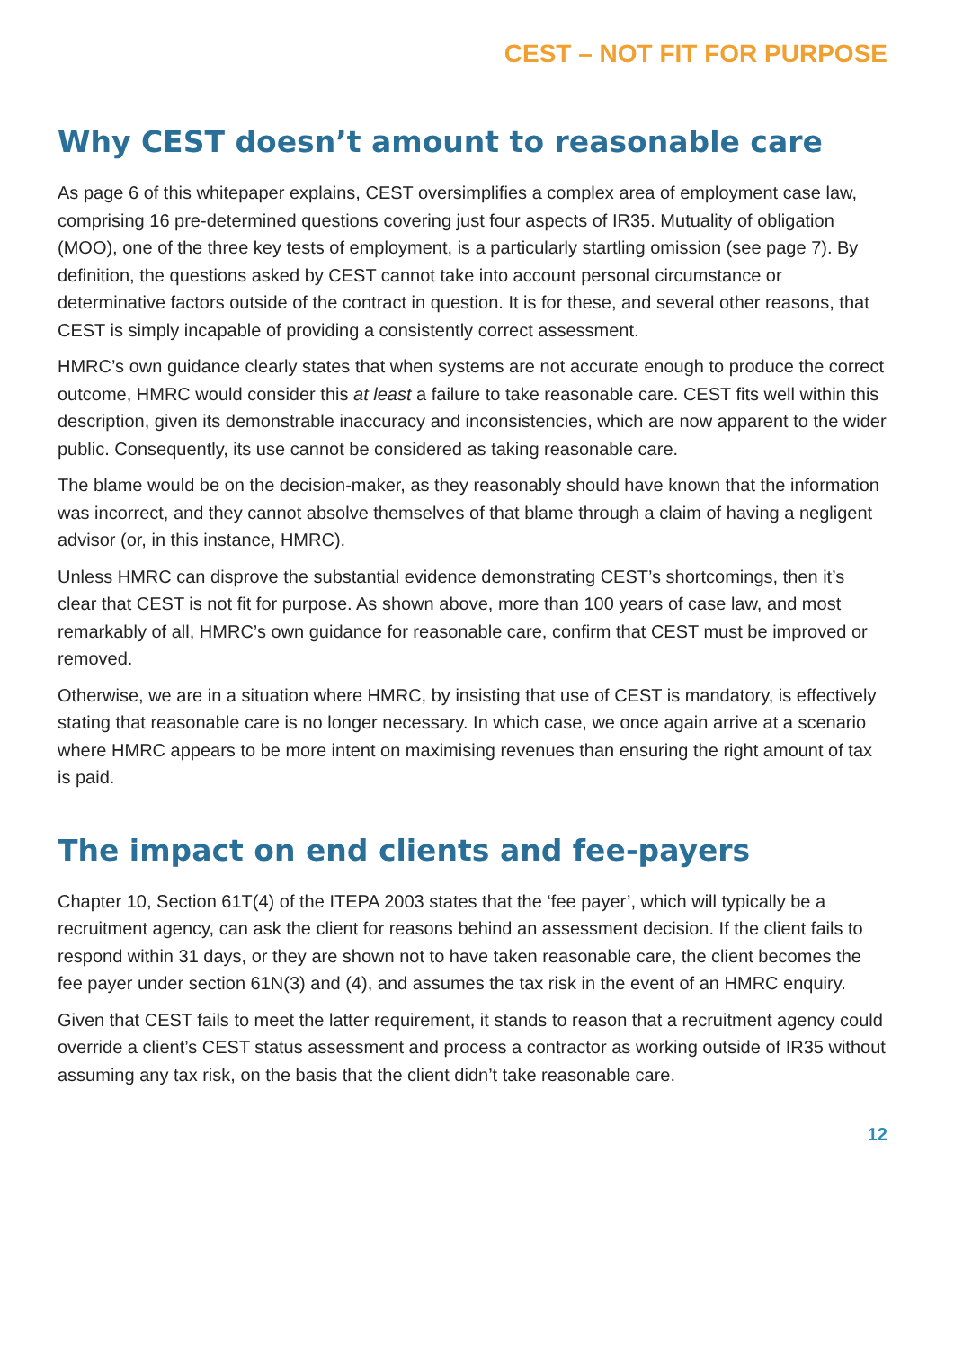CEST – NOT FIT FOR PURPOSE
Why CEST doesn’t amount to reasonable care
As page 6 of this whitepaper explains, CEST oversimplifies a complex area of employment case law, comprising 16 pre-determined questions covering just four aspects of IR35. Mutuality of obligation (MOO), one of the three key tests of employment, is a particularly startling omission (see page 7). By definition, the questions asked by CEST cannot take into account personal circumstance or determinative factors outside of the contract in question. It is for these, and several other reasons, that CEST is simply incapable of providing a consistently correct assessment.
HMRC’s own guidance clearly states that when systems are not accurate enough to produce the correct outcome, HMRC would consider this at least a failure to take reasonable care. CEST fits well within this description, given its demonstrable inaccuracy and inconsistencies, which are now apparent to the wider public. Consequently, its use cannot be considered as taking reasonable care.
The blame would be on the decision-maker, as they reasonably should have known that the information was incorrect, and they cannot absolve themselves of that blame through a claim of having a negligent advisor (or, in this instance, HMRC).
Unless HMRC can disprove the substantial evidence demonstrating CEST’s shortcomings, then it’s clear that CEST is not fit for purpose. As shown above, more than 100 years of case law, and most remarkably of all, HMRC’s own guidance for reasonable care, confirm that CEST must be improved or removed.
Otherwise, we are in a situation where HMRC, by insisting that use of CEST is mandatory, is effectively stating that reasonable care is no longer necessary. In which case, we once again arrive at a scenario where HMRC appears to be more intent on maximising revenues than ensuring the right amount of tax is paid.
The impact on end clients and fee-payers
Chapter 10, Section 61T(4) of the ITEPA 2003 states that the ‘fee payer’, which will typically be a recruitment agency, can ask the client for reasons behind an assessment decision. If the client fails to respond within 31 days, or they are shown not to have taken reasonable care, the client becomes the fee payer under section 61N(3) and (4), and assumes the tax risk in the event of an HMRC enquiry.
Given that CEST fails to meet the latter requirement, it stands to reason that a recruitment agency could override a client’s CEST status assessment and process a contractor as working outside of IR35 without assuming any tax risk, on the basis that the client didn’t take reasonable care.
12